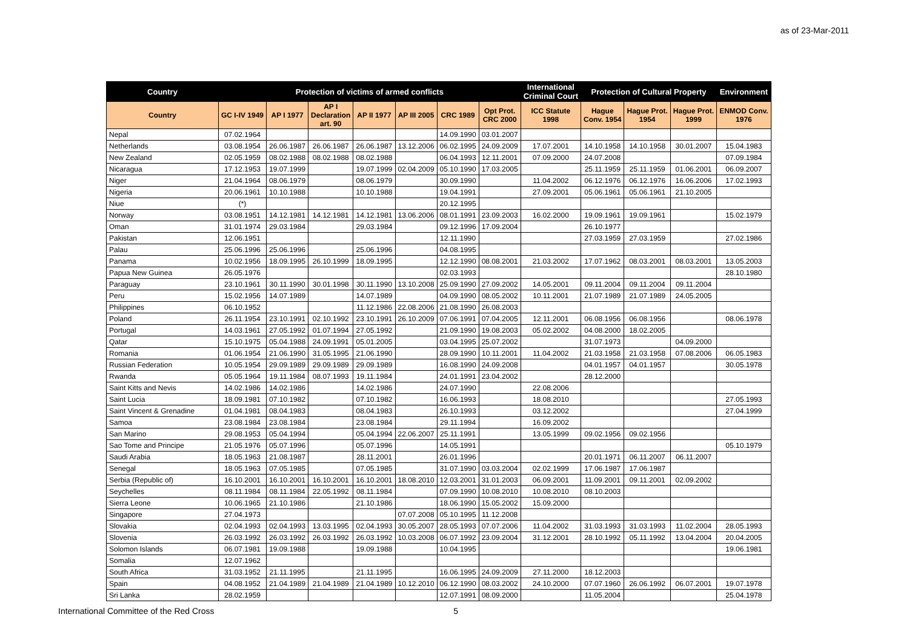as of 23-Mar-2011
| Country | Protection of victims of armed conflicts | | | | | | | International Criminal Court | Protection of Cultural Property | | | Environment |
| --- | --- | --- | --- | --- | --- | --- | --- | --- | --- | --- | --- | --- |
| Country | GC I-IV 1949 | AP I 1977 | AP I Declaration art. 90 | AP II 1977 | AP III 2005 | CRC 1989 | Opt Prot. CRC 2000 | ICC Statute 1998 | Hague Conv. 1954 | Hague Prot. 1954 | Hague Prot. 1999 | ENMOD Conv. 1976 |
| Nepal | 07.02.1964 | | | | | 14.09.1990 | 03.01.2007 | | | | | |
| Netherlands | 03.08.1954 | 26.06.1987 | 26.06.1987 | 26.06.1987 | 13.12.2006 | 06.02.1995 | 24.09.2009 | 17.07.2001 | 14.10.1958 | 14.10.1958 | 30.01.2007 | 15.04.1983 |
| New Zealand | 02.05.1959 | 08.02.1988 | 08.02.1988 | 08.02.1988 | | 06.04.1993 | 12.11.2001 | 07.09.2000 | 24.07.2008 | | | 07.09.1984 |
| Nicaragua | 17.12.1953 | 19.07.1999 | | 19.07.1999 | 02.04.2009 | 05.10.1990 | 17.03.2005 | | 25.11.1959 | 25.11.1959 | 01.06.2001 | 06.09.2007 |
| Niger | 21.04.1964 | 08.06.1979 | | 08.06.1979 | | 30.09.1990 | | 11.04.2002 | 06.12.1976 | 06.12.1976 | 16.06.2006 | 17.02.1993 |
| Nigeria | 20.06.1961 | 10.10.1988 | | 10.10.1988 | | 19.04.1991 | | 27.09.2001 | 05.06.1961 | 05.06.1961 | 21.10.2005 | |
| Niue | (*) | | | | | 20.12.1995 | | | | | | |
| Norway | 03.08.1951 | 14.12.1981 | 14.12.1981 | 14.12.1981 | 13.06.2006 | 08.01.1991 | 23.09.2003 | 16.02.2000 | 19.09.1961 | 19.09.1961 | | 15.02.1979 |
| Oman | 31.01.1974 | 29.03.1984 | | 29.03.1984 | | 09.12.1996 | 17.09.2004 | | 26.10.1977 | | | |
| Pakistan | 12.06.1951 | | | | | 12.11.1990 | | | 27.03.1959 | 27.03.1959 | | 27.02.1986 |
| Palau | 25.06.1996 | 25.06.1996 | | 25.06.1996 | | 04.08.1995 | | | | | | |
| Panama | 10.02.1956 | 18.09.1995 | 26.10.1999 | 18.09.1995 | | 12.12.1990 | 08.08.2001 | 21.03.2002 | 17.07.1962 | 08.03.2001 | 08.03.2001 | 13.05.2003 |
| Papua New Guinea | 26.05.1976 | | | | | 02.03.1993 | | | | | | 28.10.1980 |
| Paraguay | 23.10.1961 | 30.11.1990 | 30.01.1998 | 30.11.1990 | 13.10.2008 | 25.09.1990 | 27.09.2002 | 14.05.2001 | 09.11.2004 | 09.11.2004 | 09.11.2004 | |
| Peru | 15.02.1956 | 14.07.1989 | | 14.07.1989 | | 04.09.1990 | 08.05.2002 | 10.11.2001 | 21.07.1989 | 21.07.1989 | 24.05.2005 | |
| Philippines | 06.10.1952 | | | 11.12.1986 | 22.08.2006 | 21.08.1990 | 26.08.2003 | | | | | |
| Poland | 26.11.1954 | 23.10.1991 | 02.10.1992 | 23.10.1991 | 26.10.2009 | 07.06.1991 | 07.04.2005 | 12.11.2001 | 06.08.1956 | 06.08.1956 | | 08.06.1978 |
| Portugal | 14.03.1961 | 27.05.1992 | 01.07.1994 | 27.05.1992 | | 21.09.1990 | 19.08.2003 | 05.02.2002 | 04.08.2000 | 18.02.2005 | | |
| Qatar | 15.10.1975 | 05.04.1988 | 24.09.1991 | 05.01.2005 | | 03.04.1995 | 25.07.2002 | | 31.07.1973 | | 04.09.2000 | |
| Romania | 01.06.1954 | 21.06.1990 | 31.05.1995 | 21.06.1990 | | 28.09.1990 | 10.11.2001 | 11.04.2002 | 21.03.1958 | 21.03.1958 | 07.08.2006 | 06.05.1983 |
| Russian Federation | 10.05.1954 | 29.09.1989 | 29.09.1989 | 29.09.1989 | | 16.08.1990 | 24.09.2008 | | 04.01.1957 | 04.01.1957 | | 30.05.1978 |
| Rwanda | 05.05.1964 | 19.11.1984 | 08.07.1993 | 19.11.1984 | | 24.01.1991 | 23.04.2002 | | 28.12.2000 | | | |
| Saint Kitts and Nevis | 14.02.1986 | 14.02.1986 | | 14.02.1986 | | 24.07.1990 | | 22.08.2006 | | | | |
| Saint Lucia | 18.09.1981 | 07.10.1982 | | 07.10.1982 | | 16.06.1993 | | 18.08.2010 | | | | 27.05.1993 |
| Saint Vincent & Grenadine | 01.04.1981 | 08.04.1983 | | 08.04.1983 | | 26.10.1993 | | 03.12.2002 | | | | 27.04.1999 |
| Samoa | 23.08.1984 | 23.08.1984 | | 23.08.1984 | | 29.11.1994 | | 16.09.2002 | | | | |
| San Marino | 29.08.1953 | 05.04.1994 | | 05.04.1994 | 22.06.2007 | 25.11.1991 | | 13.05.1999 | 09.02.1956 | 09.02.1956 | | |
| Sao Tome and Principe | 21.05.1976 | 05.07.1996 | | 05.07.1996 | | 14.05.1991 | | | | | | 05.10.1979 |
| Saudi Arabia | 18.05.1963 | 21.08.1987 | | 28.11.2001 | | 26.01.1996 | | | 20.01.1971 | 06.11.2007 | 06.11.2007 | |
| Senegal | 18.05.1963 | 07.05.1985 | | 07.05.1985 | | 31.07.1990 | 03.03.2004 | 02.02.1999 | 17.06.1987 | 17.06.1987 | | |
| Serbia (Republic of) | 16.10.2001 | 16.10.2001 | 16.10.2001 | 16.10.2001 | 18.08.2010 | 12.03.2001 | 31.01.2003 | 06.09.2001 | 11.09.2001 | 09.11.2001 | 02.09.2002 | |
| Seychelles | 08.11.1984 | 08.11.1984 | 22.05.1992 | 08.11.1984 | | 07.09.1990 | 10.08.2010 | 10.08.2010 | 08.10.2003 | | | |
| Sierra Leone | 10.06.1965 | 21.10.1986 | | 21.10.1986 | | 18.06.1990 | 15.05.2002 | 15.09.2000 | | | | |
| Singapore | 27.04.1973 | | | | 07.07.2008 | 05.10.1995 | 11.12.2008 | | | | | |
| Slovakia | 02.04.1993 | 02.04.1993 | 13.03.1995 | 02.04.1993 | 30.05.2007 | 28.05.1993 | 07.07.2006 | 11.04.2002 | 31.03.1993 | 31.03.1993 | 11.02.2004 | 28.05.1993 |
| Slovenia | 26.03.1992 | 26.03.1992 | 26.03.1992 | 26.03.1992 | 10.03.2008 | 06.07.1992 | 23.09.2004 | 31.12.2001 | 28.10.1992 | 05.11.1992 | 13.04.2004 | 20.04.2005 |
| Solomon Islands | 06.07.1981 | 19.09.1988 | | 19.09.1988 | | 10.04.1995 | | | | | | 19.06.1981 |
| Somalia | 12.07.1962 | | | | | | | | | | | |
| South Africa | 31.03.1952 | 21.11.1995 | | 21.11.1995 | | 16.06.1995 | 24.09.2009 | 27.11.2000 | 18.12.2003 | | | |
| Spain | 04.08.1952 | 21.04.1989 | 21.04.1989 | 21.04.1989 | 10.12.2010 | 06.12.1990 | 08.03.2002 | 24.10.2000 | 07.07.1960 | 26.06.1992 | 06.07.2001 | 19.07.1978 |
| Sri Lanka | 28.02.1959 | | | | | 12.07.1991 | 08.09.2000 | | 11.05.2004 | | | 25.04.1978 |
International Committee of the Red Cross 5